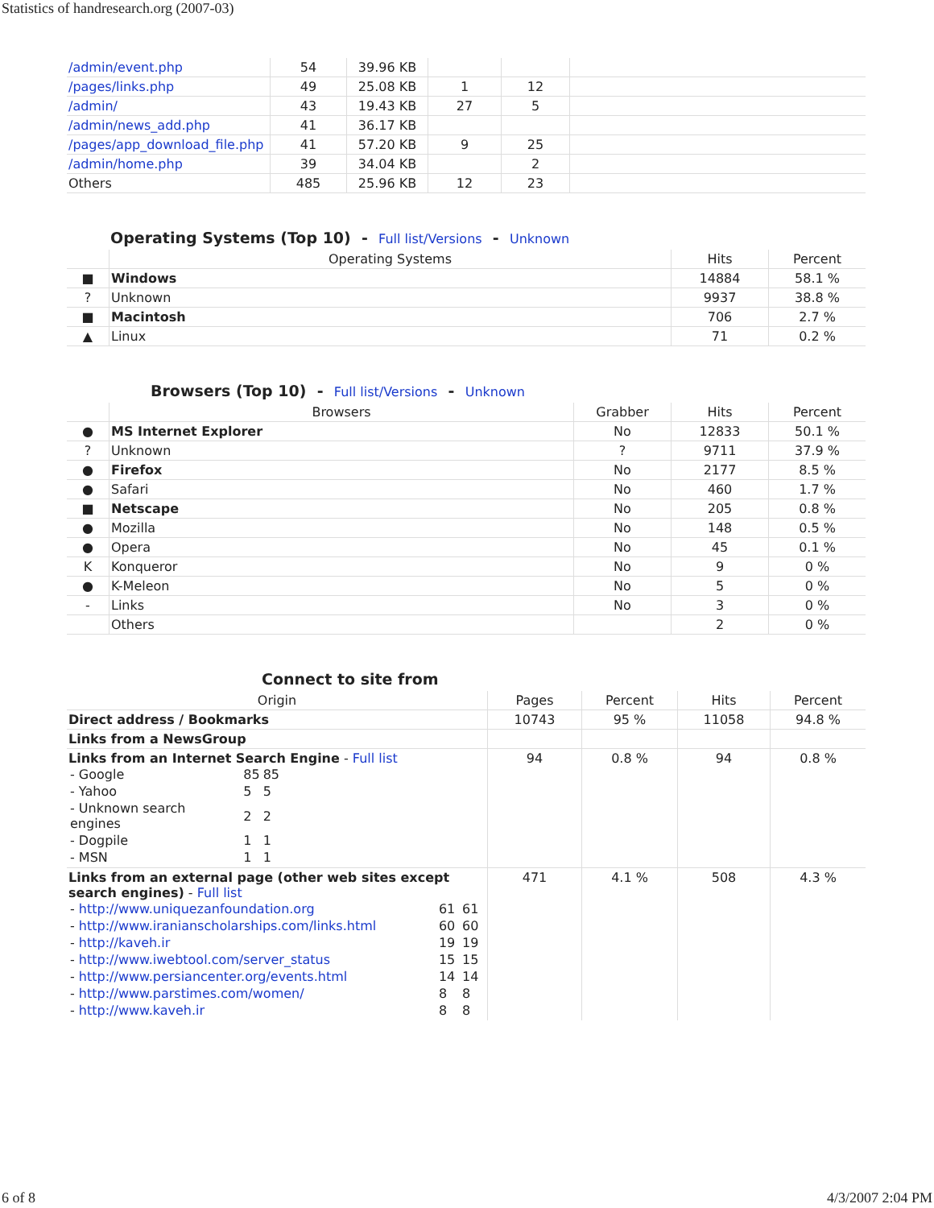Statistics of handresearch.org (2007-03)
| /admin/event.php | 54 | 39.96 KB | | | |
| /pages/links.php | 49 | 25.08 KB | 1 | 12 | |
| /admin/ | 43 | 19.43 KB | 27 | 5 | |
| /admin/news_add.php | 41 | 36.17 KB | | | |
| /pages/app_download_file.php | 41 | 57.20 KB | 9 | 25 | |
| /admin/home.php | 39 | 34.04 KB | | 2 | |
| Others | 485 | 25.96 KB | 12 | 23 | |
Operating Systems (Top 10) - Full list/Versions - Unknown
| | Operating Systems | Hits | Percent |
| --- | --- | --- | --- |
| ■ | Windows | 14884 | 58.1 % |
| ? | Unknown | 9937 | 38.8 % |
| ■ | Macintosh | 706 | 2.7 % |
| ▲ | Linux | 71 | 0.2 % |
Browsers (Top 10) - Full list/Versions - Unknown
| | Browsers | Grabber | Hits | Percent |
| --- | --- | --- | --- | --- |
| ● | MS Internet Explorer | No | 12833 | 50.1 % |
| ? | Unknown | ? | 9711 | 37.9 % |
| ● | Firefox | No | 2177 | 8.5 % |
| ● | Safari | No | 460 | 1.7 % |
| ■ | Netscape | No | 205 | 0.8 % |
| ● | Mozilla | No | 148 | 0.5 % |
| ● | Opera | No | 45 | 0.1 % |
| K | Konqueror | No | 9 | 0 % |
| ● | K-Meleon | No | 5 | 0 % |
| - | Links | No | 3 | 0 % |
| | Others | | 2 | 0 % |
Connect to site from
| Origin | Pages | Percent | Hits | Percent |
| --- | --- | --- | --- | --- |
| Direct address / Bookmarks | 10743 | 95 % | 11058 | 94.8 % |
| Links from a NewsGroup | | | | |
| Links from an Internet Search Engine - Full list / - Google / 85 / 85 / / - Yahoo / 5 / 5 / / - Unknown search engines / 2 / 2 / / - Dogpile / 1 / 1 / / - MSN / 1 / 1 / | 94 | 0.8 % | 94 | 0.8 % |
| Links from an external page (other web sites except search engines) - Full list / - http://www.uniquezanfoundation.org / 61 / 61 / / - http://www.iranianscholarships.com/links.html / 60 / 60 / / - http://kaveh.ir / 19 / 19 / / - http://www.iwebtool.com/server_status / 15 / 15 / / - http://www.persiancenter.org/events.html / 14 / 14 / / - http://www.parstimes.com/women/ / 8 / 8 / / - http://www.kaveh.ir / 8 / 8 / | 471 | 4.1 % | 508 | 4.3 % |
6 of 8 4/3/2007 2:04 PM